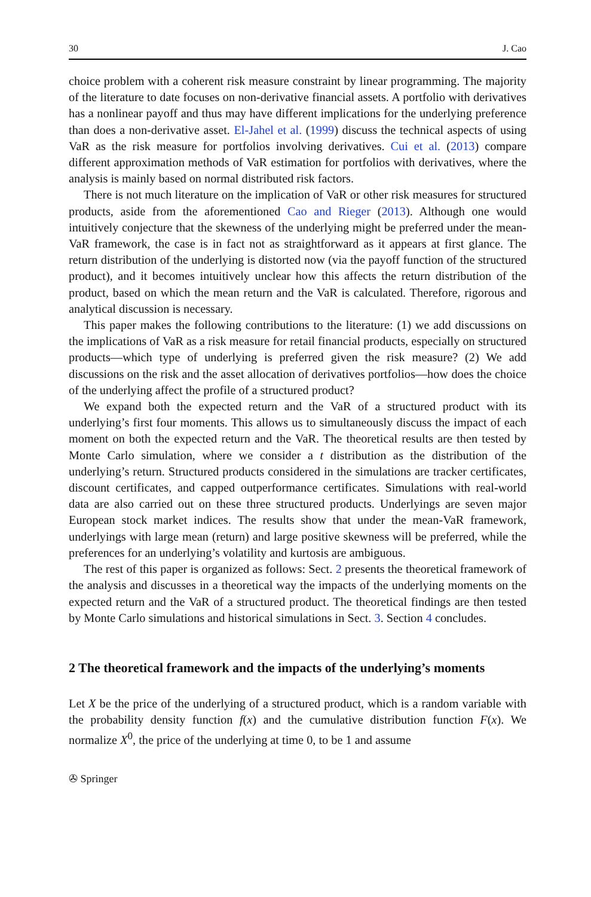30 J. Cao
choice problem with a coherent risk measure constraint by linear programming. The majority of the literature to date focuses on non-derivative financial assets. A portfolio with derivatives has a nonlinear payoff and thus may have different implications for the underlying preference than does a non-derivative asset. El-Jahel et al. (1999) discuss the technical aspects of using VaR as the risk measure for portfolios involving derivatives. Cui et al. (2013) compare different approximation methods of VaR estimation for portfolios with derivatives, where the analysis is mainly based on normal distributed risk factors.
There is not much literature on the implication of VaR or other risk measures for structured products, aside from the aforementioned Cao and Rieger (2013). Although one would intuitively conjecture that the skewness of the underlying might be preferred under the mean-VaR framework, the case is in fact not as straightforward as it appears at first glance. The return distribution of the underlying is distorted now (via the payoff function of the structured product), and it becomes intuitively unclear how this affects the return distribution of the product, based on which the mean return and the VaR is calculated. Therefore, rigorous and analytical discussion is necessary.
This paper makes the following contributions to the literature: (1) we add discussions on the implications of VaR as a risk measure for retail financial products, especially on structured products—which type of underlying is preferred given the risk measure? (2) We add discussions on the risk and the asset allocation of derivatives portfolios—how does the choice of the underlying affect the profile of a structured product?
We expand both the expected return and the VaR of a structured product with its underlying’s first four moments. This allows us to simultaneously discuss the impact of each moment on both the expected return and the VaR. The theoretical results are then tested by Monte Carlo simulation, where we consider a t distribution as the distribution of the underlying’s return. Structured products considered in the simulations are tracker certificates, discount certificates, and capped outperformance certificates. Simulations with real-world data are also carried out on these three structured products. Underlyings are seven major European stock market indices. The results show that under the mean-VaR framework, underlyings with large mean (return) and large positive skewness will be preferred, while the preferences for an underlying’s volatility and kurtosis are ambiguous.
The rest of this paper is organized as follows: Sect. 2 presents the theoretical framework of the analysis and discusses in a theoretical way the impacts of the underlying moments on the expected return and the VaR of a structured product. The theoretical findings are then tested by Monte Carlo simulations and historical simulations in Sect. 3. Section 4 concludes.
2 The theoretical framework and the impacts of the underlying’s moments
Let X be the price of the underlying of a structured product, which is a random variable with the probability density function f(x) and the cumulative distribution function F(x). We normalize X<sup>0</sup>, the price of the underlying at time 0, to be 1 and assume
✇ Springer